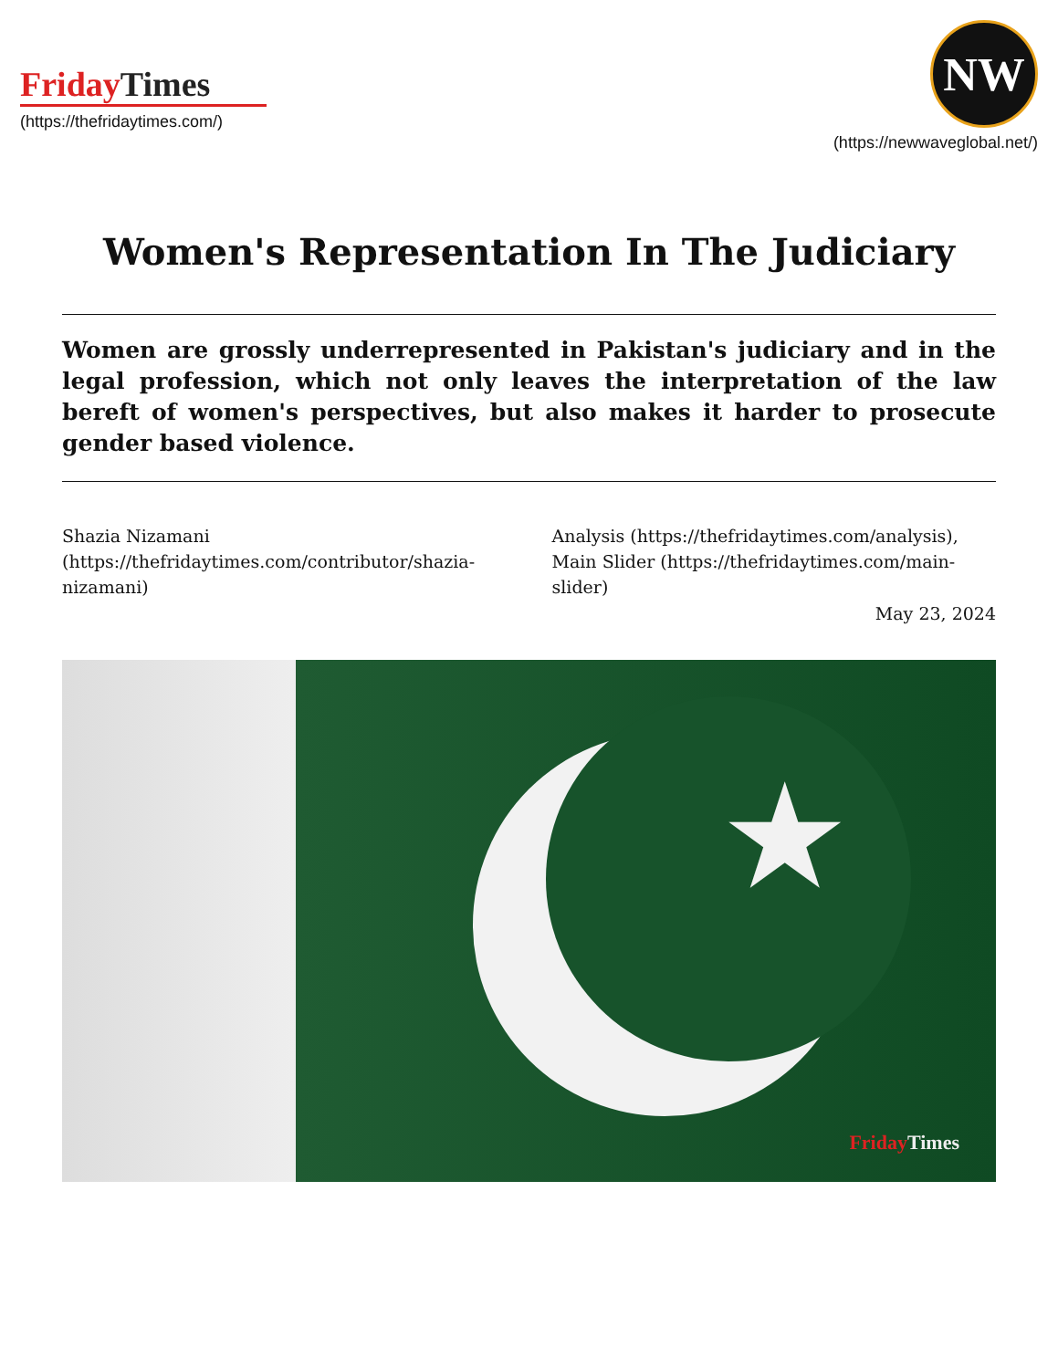FridayTimes
(https://thefridaytimes.com/)
NW
(https://newwaveglobal.net/)
Women's Representation In The Judiciary
Women are grossly underrepresented in Pakistan's judiciary and in the legal profession, which not only leaves the interpretation of the law bereft of women's perspectives, but also makes it harder to prosecute gender based violence.
Shazia Nizamani (https://thefridaytimes.com/contributor/shazia-nizamani)
Analysis (https://thefridaytimes.com/analysis), Main Slider (https://thefridaytimes.com/main-slider)
May 23, 2024
★
FridayTimes